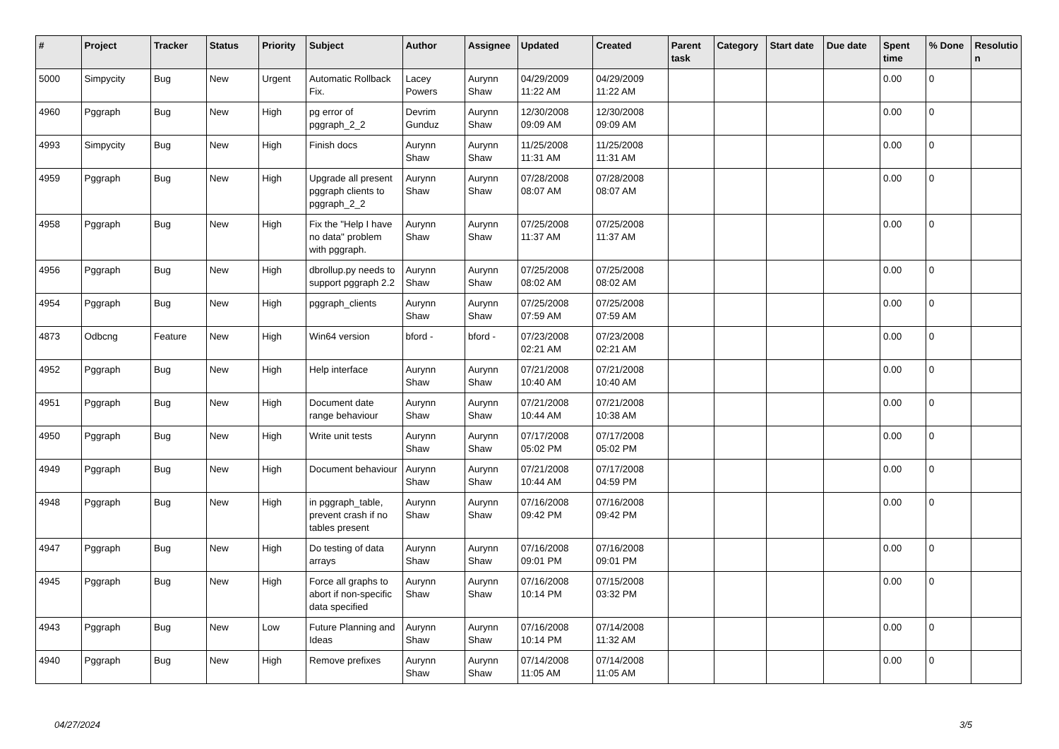| # | Project | Tracker | Status | Priority | Subject | Author | Assignee | Updated | Created | Parent task | Category | Start date | Due date | Spent time | % Done | Resolutio n |
| --- | --- | --- | --- | --- | --- | --- | --- | --- | --- | --- | --- | --- | --- | --- | --- | --- |
| 5000 | Simpycity | Bug | New | Urgent | Automatic Rollback Fix. | Lacey Powers | Aurynn Shaw | 04/29/2009 11:22 AM | 04/29/2009 11:22 AM | | | | | 0.00 | 0 | |
| 4960 | Pggraph | Bug | New | High | pg error of pggraph_2_2 | Devrim Gunduz | Aurynn Shaw | 12/30/2008 09:09 AM | 12/30/2008 09:09 AM | | | | | 0.00 | 0 | |
| 4993 | Simpycity | Bug | New | High | Finish docs | Aurynn Shaw | Aurynn Shaw | 11/25/2008 11:31 AM | 11/25/2008 11:31 AM | | | | | 0.00 | 0 | |
| 4959 | Pggraph | Bug | New | High | Upgrade all present pggraph clients to pggraph_2_2 | Aurynn Shaw | Aurynn Shaw | 07/28/2008 08:07 AM | 07/28/2008 08:07 AM | | | | | 0.00 | 0 | |
| 4958 | Pggraph | Bug | New | High | Fix the "Help I have no data" problem with pggraph. | Aurynn Shaw | Aurynn Shaw | 07/25/2008 11:37 AM | 07/25/2008 11:37 AM | | | | | 0.00 | 0 | |
| 4956 | Pggraph | Bug | New | High | dbrollup.py needs to support pggraph 2.2 | Aurynn Shaw | Aurynn Shaw | 07/25/2008 08:02 AM | 07/25/2008 08:02 AM | | | | | 0.00 | 0 | |
| 4954 | Pggraph | Bug | New | High | pggraph_clients | Aurynn Shaw | Aurynn Shaw | 07/25/2008 07:59 AM | 07/25/2008 07:59 AM | | | | | 0.00 | 0 | |
| 4873 | Odbcng | Feature | New | High | Win64 version | bford - | bford - | 07/23/2008 02:21 AM | 07/23/2008 02:21 AM | | | | | 0.00 | 0 | |
| 4952 | Pggraph | Bug | New | High | Help interface | Aurynn Shaw | Aurynn Shaw | 07/21/2008 10:40 AM | 07/21/2008 10:40 AM | | | | | 0.00 | 0 | |
| 4951 | Pggraph | Bug | New | High | Document date range behaviour | Aurynn Shaw | Aurynn Shaw | 07/21/2008 10:44 AM | 07/21/2008 10:38 AM | | | | | 0.00 | 0 | |
| 4950 | Pggraph | Bug | New | High | Write unit tests | Aurynn Shaw | Aurynn Shaw | 07/17/2008 05:02 PM | 07/17/2008 05:02 PM | | | | | 0.00 | 0 | |
| 4949 | Pggraph | Bug | New | High | Document behaviour | Aurynn Shaw | Aurynn Shaw | 07/21/2008 10:44 AM | 07/17/2008 04:59 PM | | | | | 0.00 | 0 | |
| 4948 | Pggraph | Bug | New | High | in pggraph_table, prevent crash if no tables present | Aurynn Shaw | Aurynn Shaw | 07/16/2008 09:42 PM | 07/16/2008 09:42 PM | | | | | 0.00 | 0 | |
| 4947 | Pggraph | Bug | New | High | Do testing of data arrays | Aurynn Shaw | Aurynn Shaw | 07/16/2008 09:01 PM | 07/16/2008 09:01 PM | | | | | 0.00 | 0 | |
| 4945 | Pggraph | Bug | New | High | Force all graphs to abort if non-specific data specified | Aurynn Shaw | Aurynn Shaw | 07/16/2008 10:14 PM | 07/15/2008 03:32 PM | | | | | 0.00 | 0 | |
| 4943 | Pggraph | Bug | New | Low | Future Planning and Ideas | Aurynn Shaw | Aurynn Shaw | 07/16/2008 10:14 PM | 07/14/2008 11:32 AM | | | | | 0.00 | 0 | |
| 4940 | Pggraph | Bug | New | High | Remove prefixes | Aurynn Shaw | Aurynn Shaw | 07/14/2008 11:05 AM | 07/14/2008 11:05 AM | | | | | 0.00 | 0 | |
04/27/2024 3/5